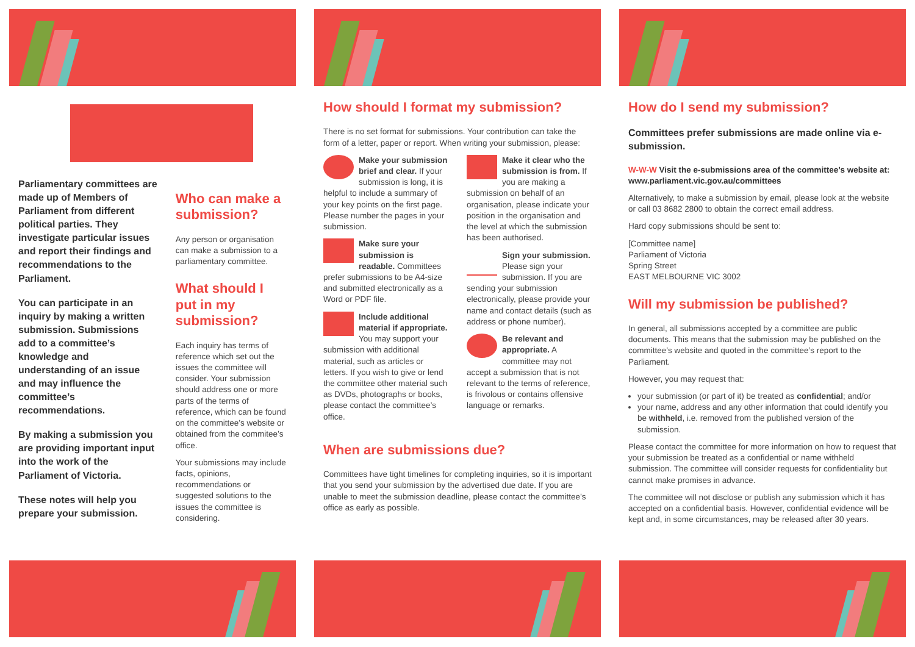Parliamentary committees are made up of Members of Parliament from different political parties. They investigate particular issues and report their findings and recommendations to the Parliament.
You can participate in an inquiry by making a written submission. Submissions add to a committee’s knowledge and understanding of an issue and may influence the committee’s recommendations.
By making a submission you are providing important input into the work of the Parliament of Victoria.
These notes will help you prepare your submission.
Who can make a submission?
Any person or organisation can make a submission to a parliamentary committee.
What should I put in my submission?
Each inquiry has terms of reference which set out the issues the committee will consider. Your submission should address one or more parts of the terms of reference, which can be found on the committee’s website or obtained from the commitee’s office.
Your submissions may include facts, opinions, recommendations or suggested solutions to the issues the committee is considering.
How should I format my submission?
There is no set format for submissions. Your contribution can take the form of a letter, paper or report. When writing your submission, please:
Make your submission brief and clear. If your submission is long, it is helpful to include a summary of your key points on the first page. Please number the pages in your submission.
Make sure your submission is readable. Committees prefer submissions to be A4-size and submitted electronically as a Word or PDF file.
Include additional material if appropriate. You may support your submission with additional material, such as articles or letters. If you wish to give or lend the committee other material such as DVDs, photographs or books, please contact the committee’s office.
Make it clear who the submission is from. If you are making a submission on behalf of an organisation, please indicate your position in the organisation and the level at which the submission has been authorised.
Sign your submission. Please sign your submission. If you are sending your submission electronically, please provide your name and contact details (such as address or phone number).
Be relevant and appropriate. A committee may not accept a submission that is not relevant to the terms of reference, is frivolous or contains offensive language or remarks.
When are submissions due?
Committees have tight timelines for completing inquiries, so it is important that you send your submission by the advertised due date. If you are unable to meet the submission deadline, please contact the committee’s office as early as possible.
How do I send my submission?
Committees prefer submissions are made online via e-submission.
W-W-W Visit the e-submissions area of the committee’s website at: www.parliament.vic.gov.au/committees
Alternatively, to make a submission by email, please look at the website or call 03 8682 2800 to obtain the correct email address.
Hard copy submissions should be sent to:
[Committee name]
Parliament of Victoria
Spring Street
EAST MELBOURNE VIC 3002
Will my submission be published?
In general, all submissions accepted by a committee are public documents. This means that the submission may be published on the committee’s website and quoted in the committee’s report to the Parliament.
However, you may request that:
your submission (or part of it) be treated as confidential; and/or
your name, address and any other information that could identify you be withheld, i.e. removed from the published version of the submission.
Please contact the committee for more information on how to request that your submission be treated as a confidential or name withheld submission. The committee will consider requests for confidentiality but cannot make promises in advance.
The committee will not disclose or publish any submission which it has accepted on a confidential basis. However, confidential evidence will be kept and, in some circumstances, may be released after 30 years.